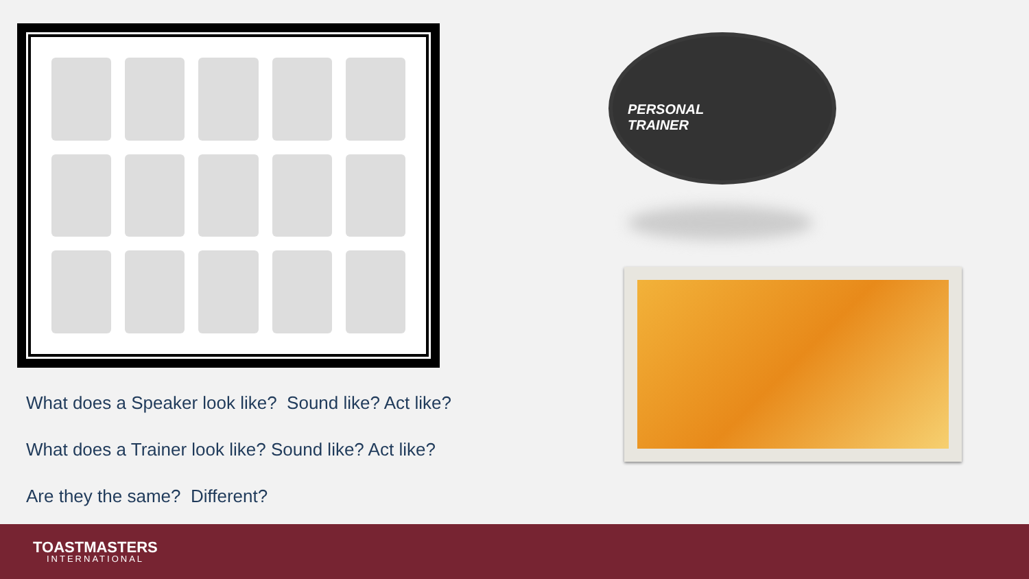What does a Speaker look like? Sound like? Act like?
What does a Trainer look like? Sound like? Act like?
Are they the same? Different?
PERSONAL
TRAINER
TOASTMASTERS
INTERNATIONAL